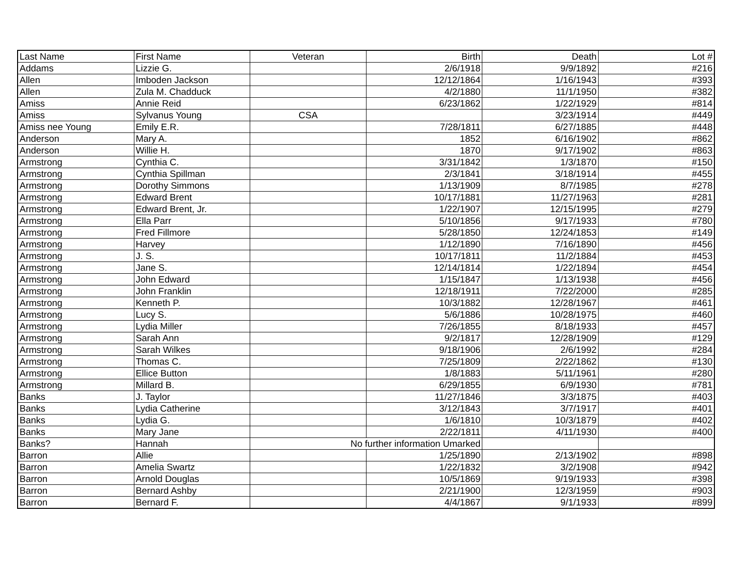| Last Name | First Name | Veteran | Birth | Death | Lot # |
| --- | --- | --- | --- | --- | --- |
| Addams | Lizzie G. | | 2/6/1918 | 9/9/1892 | #216 |
| Allen | Imboden Jackson | | 12/12/1864 | 1/16/1943 | #393 |
| Allen | Zula M. Chadduck | | 4/2/1880 | 11/1/1950 | #382 |
| Amiss | Annie Reid | | 6/23/1862 | 1/22/1929 | #814 |
| Amiss | Sylvanus Young | CSA | | 3/23/1914 | #449 |
| Amiss nee Young | Emily E.R. | | 7/28/1811 | 6/27/1885 | #448 |
| Anderson | Mary A. | | 1852 | 6/16/1902 | #862 |
| Anderson | Willie H. | | 1870 | 9/17/1902 | #863 |
| Armstrong | Cynthia C. | | 3/31/1842 | 1/3/1870 | #150 |
| Armstrong | Cynthia Spillman | | 2/3/1841 | 3/18/1914 | #455 |
| Armstrong | Dorothy Simmons | | 1/13/1909 | 8/7/1985 | #278 |
| Armstrong | Edward Brent | | 10/17/1881 | 11/27/1963 | #281 |
| Armstrong | Edward Brent, Jr. | | 1/22/1907 | 12/15/1995 | #279 |
| Armstrong | Ella Parr | | 5/10/1856 | 9/17/1933 | #780 |
| Armstrong | Fred Fillmore | | 5/28/1850 | 12/24/1853 | #149 |
| Armstrong | Harvey | | 1/12/1890 | 7/16/1890 | #456 |
| Armstrong | J. S. | | 10/17/1811 | 11/2/1884 | #453 |
| Armstrong | Jane S. | | 12/14/1814 | 1/22/1894 | #454 |
| Armstrong | John Edward | | 1/15/1847 | 1/13/1938 | #456 |
| Armstrong | John Franklin | | 12/18/1911 | 7/22/2000 | #285 |
| Armstrong | Kenneth P. | | 10/3/1882 | 12/28/1967 | #461 |
| Armstrong | Lucy S. | | 5/6/1886 | 10/28/1975 | #460 |
| Armstrong | Lydia Miller | | 7/26/1855 | 8/18/1933 | #457 |
| Armstrong | Sarah Ann | | 9/2/1817 | 12/28/1909 | #129 |
| Armstrong | Sarah Wilkes | | 9/18/1906 | 2/6/1992 | #284 |
| Armstrong | Thomas C. | | 7/25/1809 | 2/22/1862 | #130 |
| Armstrong | Ellice Button | | 1/8/1883 | 5/11/1961 | #280 |
| Armstrong | Millard B. | | 6/29/1855 | 6/9/1930 | #781 |
| Banks | J. Taylor | | 11/27/1846 | 3/3/1875 | #403 |
| Banks | Lydia Catherine | | 3/12/1843 | 3/7/1917 | #401 |
| Banks | Lydia G. | | 1/6/1810 | 10/3/1879 | #402 |
| Banks | Mary Jane | | 2/22/1811 | 4/11/1930 | #400 |
| Banks? | Hannah | No further information Umarked | | | |
| Barron | Allie | | 1/25/1890 | 2/13/1902 | #898 |
| Barron | Amelia Swartz | | 1/22/1832 | 3/2/1908 | #942 |
| Barron | Arnold Douglas | | 10/5/1869 | 9/19/1933 | #398 |
| Barron | Bernard Ashby | | 2/21/1900 | 12/3/1959 | #903 |
| Barron | Bernard F. | | 4/4/1867 | 9/1/1933 | #899 |